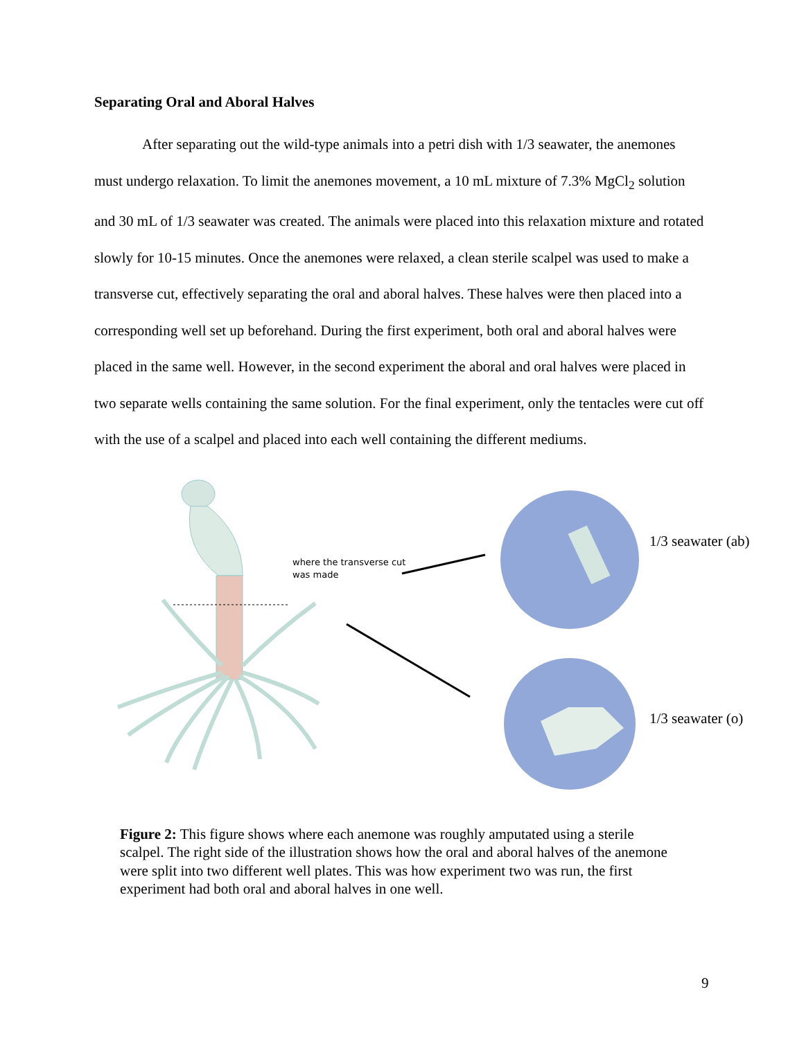Separating Oral and Aboral Halves
After separating out the wild-type animals into a petri dish with 1/3 seawater, the anemones must undergo relaxation. To limit the anemones movement, a 10 mL mixture of 7.3% MgCl<sub>2</sub> solution and 30 mL of 1/3 seawater was created. The animals were placed into this relaxation mixture and rotated slowly for 10-15 minutes. Once the anemones were relaxed, a clean sterile scalpel was used to make a transverse cut, effectively separating the oral and aboral halves. These halves were then placed into a corresponding well set up beforehand. During the first experiment, both oral and aboral halves were placed in the same well. However, in the second experiment the aboral and oral halves were placed in two separate wells containing the same solution. For the final experiment, only the tentacles were cut off with the use of a scalpel and placed into each well containing the different mediums.
where the transverse cut
was made
1/3 seawater (ab)
1/3 seawater (o)
Figure 2: This figure shows where each anemone was roughly amputated using a sterile scalpel. The right side of the illustration shows how the oral and aboral halves of the anemone were split into two different well plates. This was how experiment two was run, the first experiment had both oral and aboral halves in one well.
9